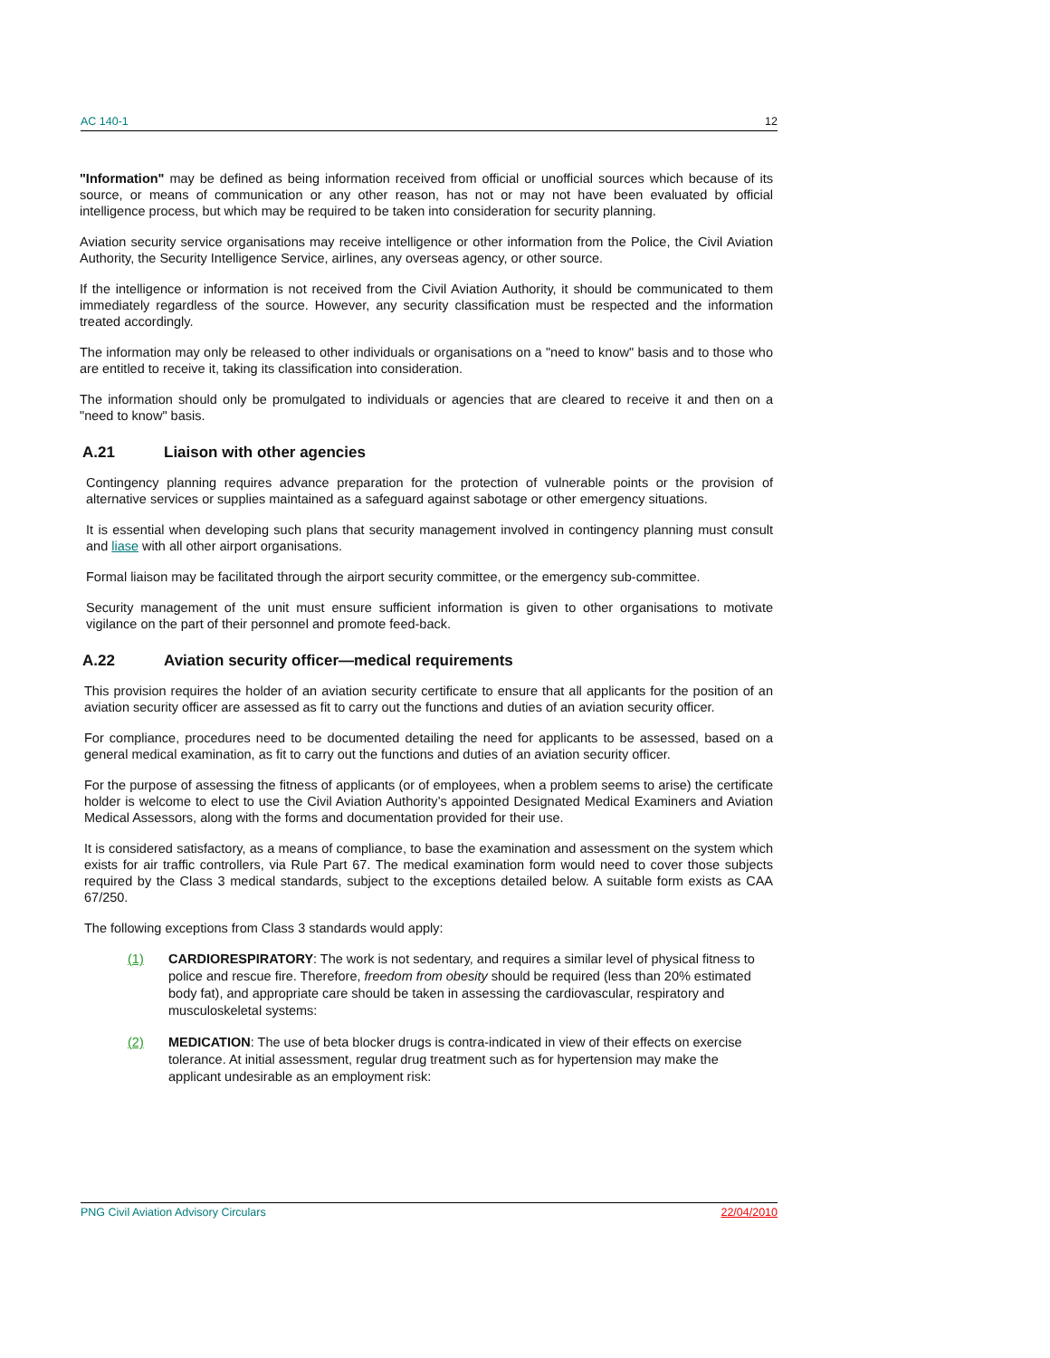AC 140-1 12
"Information" may be defined as being information received from official or unofficial sources which because of its source, or means of communication or any other reason, has not or may not have been evaluated by official intelligence process, but which may be required to be taken into consideration for security planning.
Aviation security service organisations may receive intelligence or other information from the Police, the Civil Aviation Authority, the Security Intelligence Service, airlines, any overseas agency, or other source.
If the intelligence or information is not received from the Civil Aviation Authority, it should be communicated to them immediately regardless of the source. However, any security classification must be respected and the information treated accordingly.
The information may only be released to other individuals or organisations on a "need to know" basis and to those who are entitled to receive it, taking its classification into consideration.
The information should only be promulgated to individuals or agencies that are cleared to receive it and then on a "need to know" basis.
A.21 Liaison with other agencies
Contingency planning requires advance preparation for the protection of vulnerable points or the provision of alternative services or supplies maintained as a safeguard against sabotage or other emergency situations.
It is essential when developing such plans that security management involved in contingency planning must consult and liase with all other airport organisations.
Formal liaison may be facilitated through the airport security committee, or the emergency sub-committee.
Security management of the unit must ensure sufficient information is given to other organisations to motivate vigilance on the part of their personnel and promote feed-back.
A.22 Aviation security officer—medical requirements
This provision requires the holder of an aviation security certificate to ensure that all applicants for the position of an aviation security officer are assessed as fit to carry out the functions and duties of an aviation security officer.
For compliance, procedures need to be documented detailing the need for applicants to be assessed, based on a general medical examination, as fit to carry out the functions and duties of an aviation security officer.
For the purpose of assessing the fitness of applicants (or of employees, when a problem seems to arise) the certificate holder is welcome to elect to use the Civil Aviation Authority’s appointed Designated Medical Examiners and Aviation Medical Assessors, along with the forms and documentation provided for their use.
It is considered satisfactory, as a means of compliance, to base the examination and assessment on the system which exists for air traffic controllers, via Rule Part 67. The medical examination form would need to cover those subjects required by the Class 3 medical standards, subject to the exceptions detailed below. A suitable form exists as CAA 67/250.
The following exceptions from Class 3 standards would apply:
(1) CARDIORESPIRATORY: The work is not sedentary, and requires a similar level of physical fitness to police and rescue fire. Therefore, freedom from obesity should be required (less than 20% estimated body fat), and appropriate care should be taken in assessing the cardiovascular, respiratory and musculoskeletal systems:
(2) MEDICATION: The use of beta blocker drugs is contra-indicated in view of their effects on exercise tolerance. At initial assessment, regular drug treatment such as for hypertension may make the applicant undesirable as an employment risk:
PNG Civil Aviation Advisory Circulars 22/04/2010